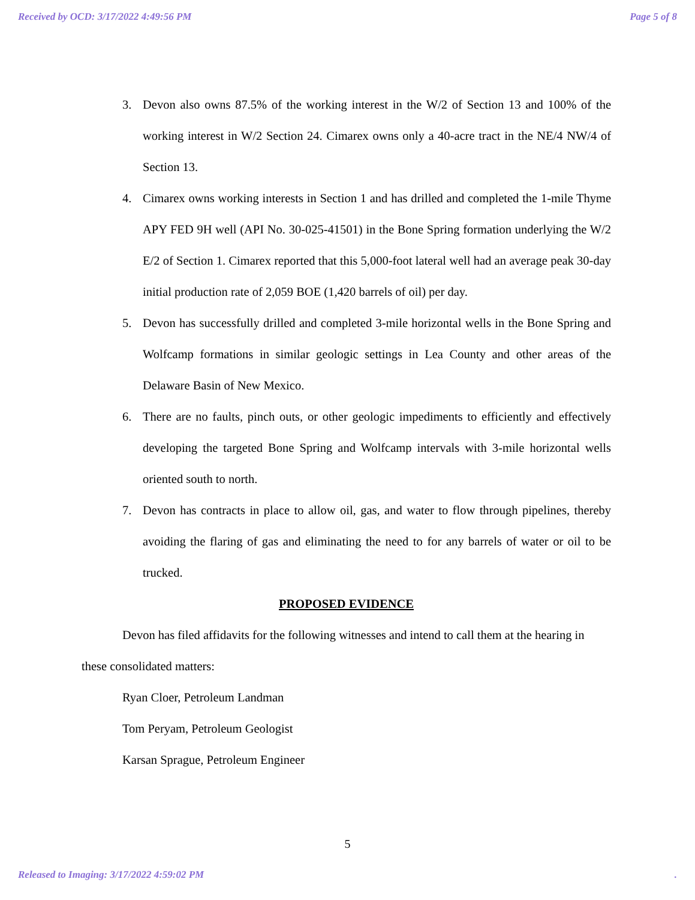Received by OCD: 3/17/2022 4:49:56 PM Page 5 of 8
3. Devon also owns 87.5% of the working interest in the W/2 of Section 13 and 100% of the working interest in W/2 Section 24. Cimarex owns only a 40-acre tract in the NE/4 NW/4 of Section 13.
4. Cimarex owns working interests in Section 1 and has drilled and completed the 1-mile Thyme APY FED 9H well (API No. 30-025-41501) in the Bone Spring formation underlying the W/2 E/2 of Section 1. Cimarex reported that this 5,000-foot lateral well had an average peak 30-day initial production rate of 2,059 BOE (1,420 barrels of oil) per day.
5. Devon has successfully drilled and completed 3-mile horizontal wells in the Bone Spring and Wolfcamp formations in similar geologic settings in Lea County and other areas of the Delaware Basin of New Mexico.
6. There are no faults, pinch outs, or other geologic impediments to efficiently and effectively developing the targeted Bone Spring and Wolfcamp intervals with 3-mile horizontal wells oriented south to north.
7. Devon has contracts in place to allow oil, gas, and water to flow through pipelines, thereby avoiding the flaring of gas and eliminating the need to for any barrels of water or oil to be trucked.
PROPOSED EVIDENCE
Devon has filed affidavits for the following witnesses and intend to call them at the hearing in these consolidated matters:
Ryan Cloer, Petroleum Landman
Tom Peryam, Petroleum Geologist
Karsan Sprague, Petroleum Engineer
5
Released to Imaging: 3/17/2022 4:59:02 PM.